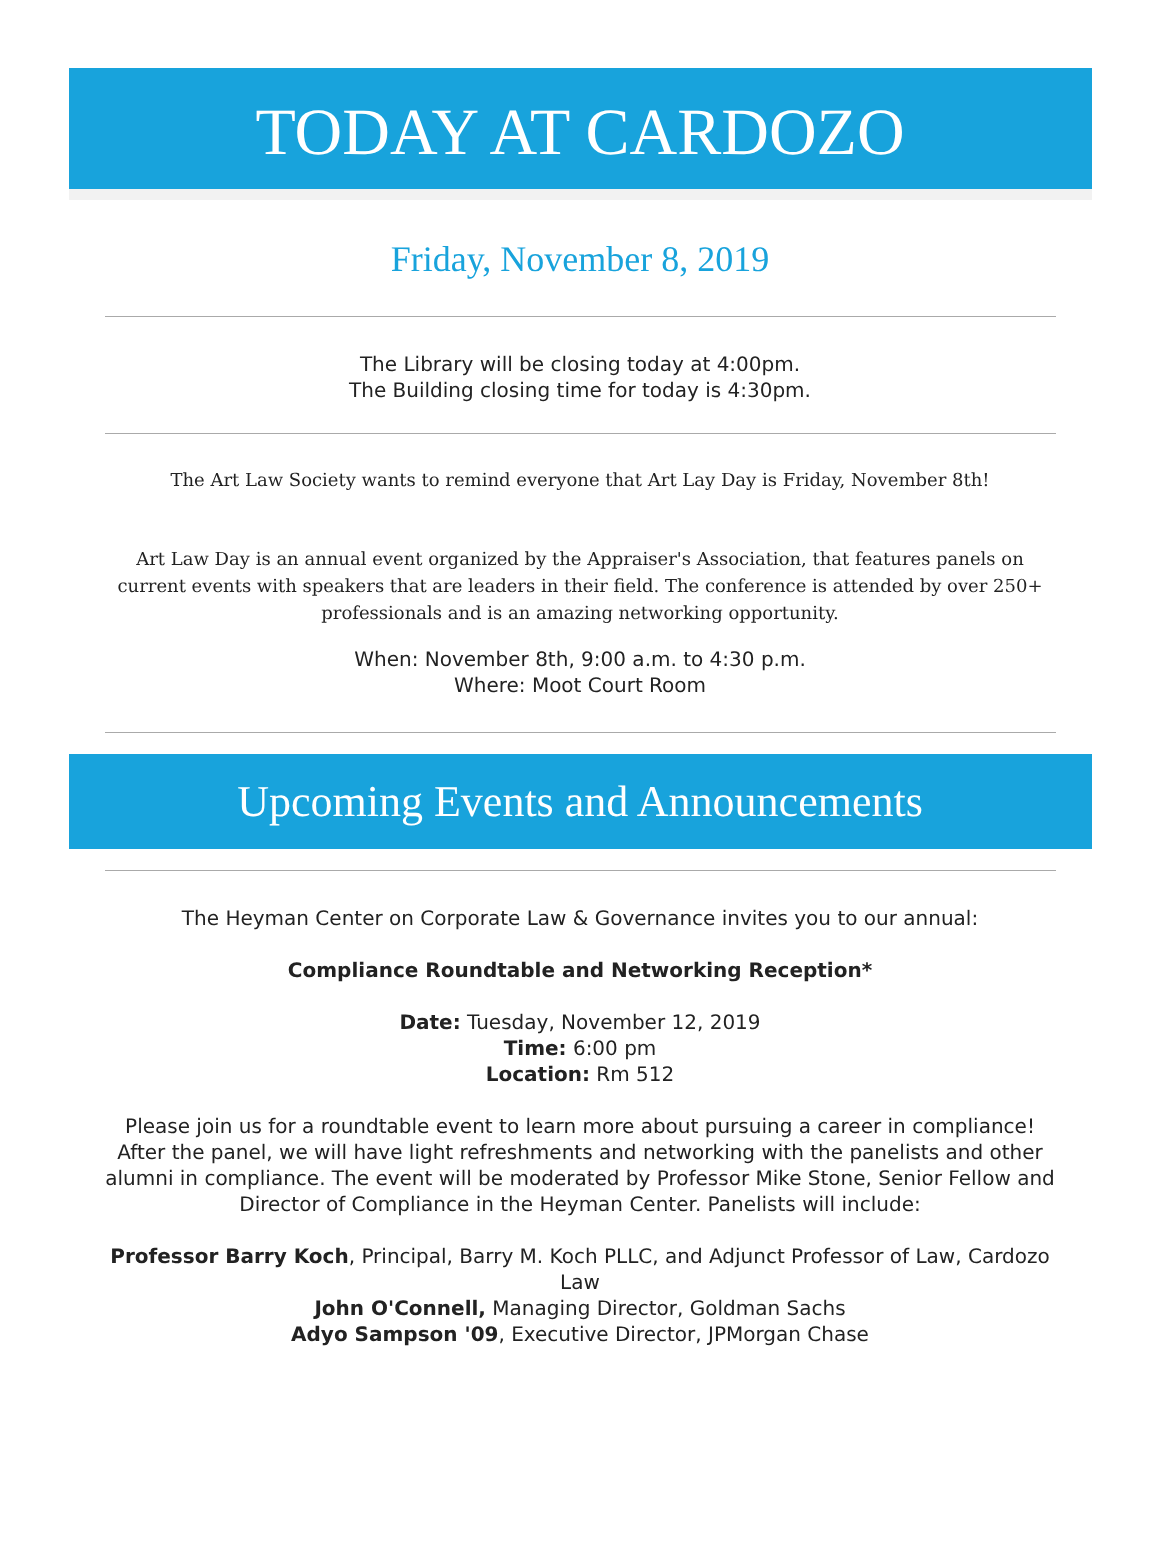TODAY AT CARDOZO
Friday, November 8, 2019
The Library will be closing today at 4:00pm.
The Building closing time for today is 4:30pm.
The Art Law Society wants to remind everyone that Art Lay Day is Friday, November 8th!
Art Law Day is an annual event organized by the Appraiser's Association, that features panels on current events with speakers that are leaders in their field. The conference is attended by over 250+ professionals and is an amazing networking opportunity.
When: November 8th, 9:00 a.m. to 4:30 p.m.
Where: Moot Court Room
Upcoming Events and Announcements
The Heyman Center on Corporate Law & Governance invites you to our annual:
Compliance Roundtable and Networking Reception*
Date: Tuesday, November 12, 2019
Time: 6:00 pm
Location: Rm 512
Please join us for a roundtable event to learn more about pursuing a career in compliance! After the panel, we will have light refreshments and networking with the panelists and other alumni in compliance. The event will be moderated by Professor Mike Stone, Senior Fellow and Director of Compliance in the Heyman Center. Panelists will include:
Professor Barry Koch, Principal, Barry M. Koch PLLC, and Adjunct Professor of Law, Cardozo Law
John O'Connell, Managing Director, Goldman Sachs
Adyo Sampson '09, Executive Director, JPMorgan Chase